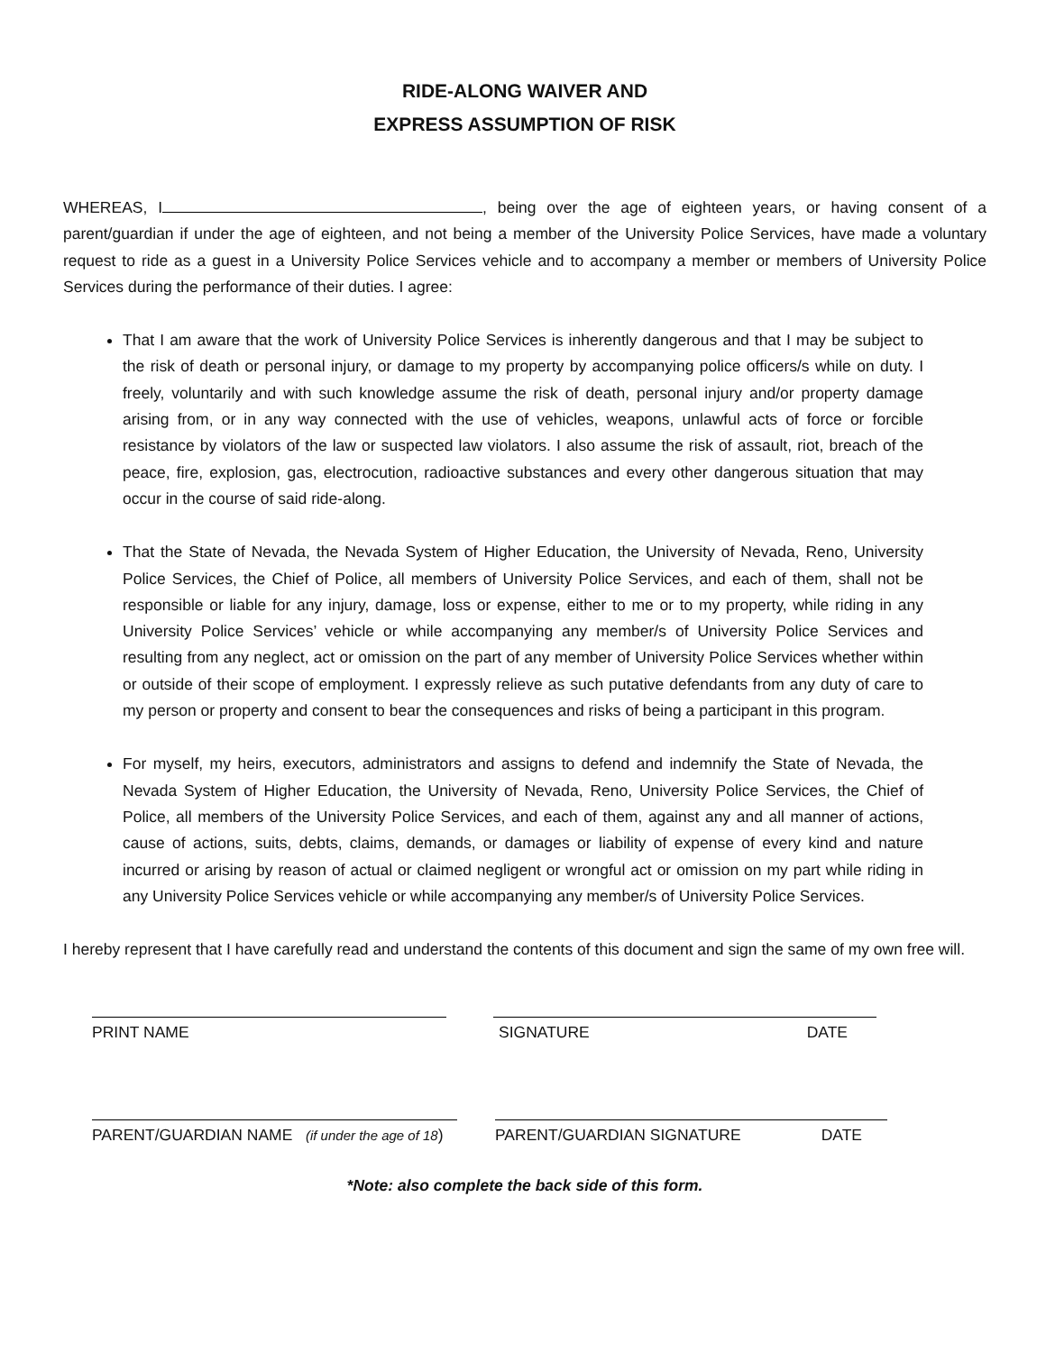RIDE-ALONG WAIVER AND
EXPRESS ASSUMPTION OF RISK
WHEREAS, I , being over the age of eighteen years, or having consent of a parent/guardian if under the age of eighteen, and not being a member of the University Police Services, have made a voluntary request to ride as a guest in a University Police Services vehicle and to accompany a member or members of University Police Services during the performance of their duties. I agree:
That I am aware that the work of University Police Services is inherently dangerous and that I may be subject to the risk of death or personal injury, or damage to my property by accompanying police officers/s while on duty. I freely, voluntarily and with such knowledge assume the risk of death, personal injury and/or property damage arising from, or in any way connected with the use of vehicles, weapons, unlawful acts of force or forcible resistance by violators of the law or suspected law violators. I also assume the risk of assault, riot, breach of the peace, fire, explosion, gas, electrocution, radioactive substances and every other dangerous situation that may occur in the course of said ride-along.
That the State of Nevada, the Nevada System of Higher Education, the University of Nevada, Reno, University Police Services, the Chief of Police, all members of University Police Services, and each of them, shall not be responsible or liable for any injury, damage, loss or expense, either to me or to my property, while riding in any University Police Services’ vehicle or while accompanying any member/s of University Police Services and resulting from any neglect, act or omission on the part of any member of University Police Services whether within or outside of their scope of employment. I expressly relieve as such putative defendants from any duty of care to my person or property and consent to bear the consequences and risks of being a participant in this program.
For myself, my heirs, executors, administrators and assigns to defend and indemnify the State of Nevada, the Nevada System of Higher Education, the University of Nevada, Reno, University Police Services, the Chief of Police, all members of the University Police Services, and each of them, against any and all manner of actions, cause of actions, suits, debts, claims, demands, or damages or liability of expense of every kind and nature incurred or arising by reason of actual or claimed negligent or wrongful act or omission on my part while riding in any University Police Services vehicle or while accompanying any member/s of University Police Services.
I hereby represent that I have carefully read and understand the contents of this document and sign the same of my own free will.
PRINT NAME SIGNATURE DATE
PARENT/GUARDIAN NAME (if under the age of 18)
PARENT/GUARDIAN SIGNATURE DATE
*Note: also complete the back side of this form.